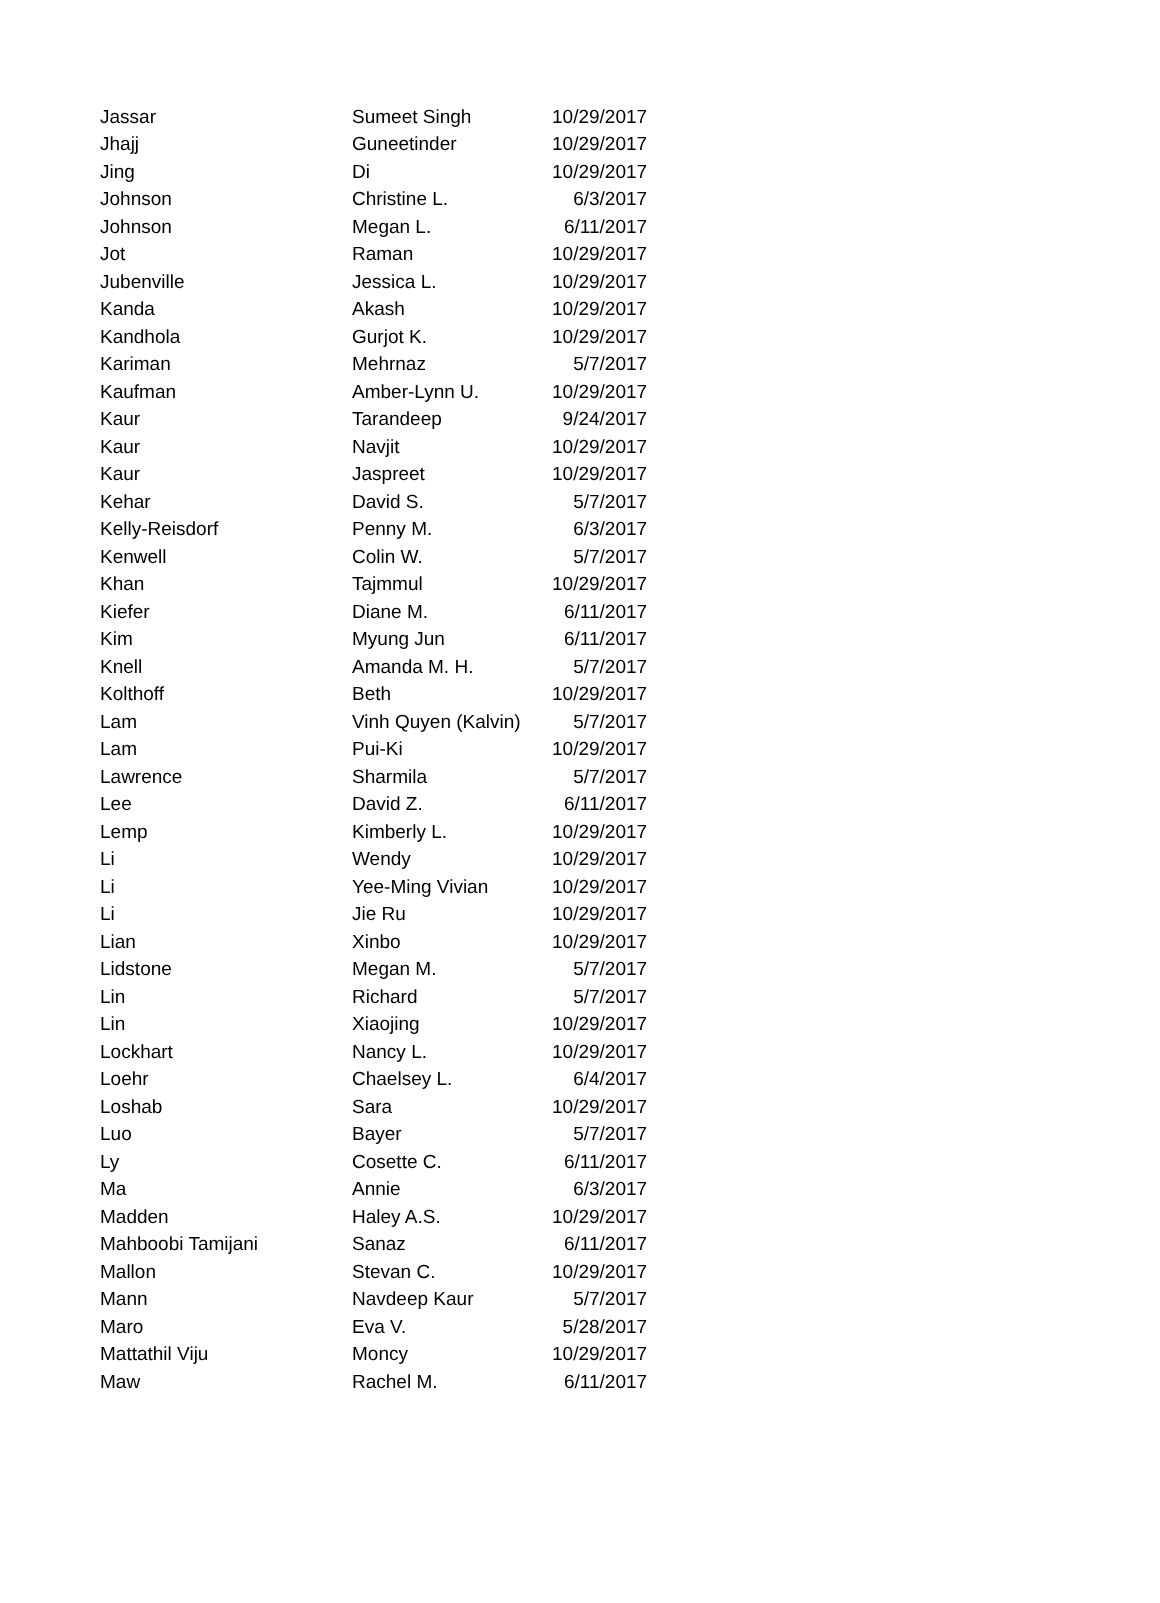| Jassar | Sumeet Singh | 10/29/2017 |
| Jhajj | Guneetinder | 10/29/2017 |
| Jing | Di | 10/29/2017 |
| Johnson | Christine L. | 6/3/2017 |
| Johnson | Megan L. | 6/11/2017 |
| Jot | Raman | 10/29/2017 |
| Jubenville | Jessica L. | 10/29/2017 |
| Kanda | Akash | 10/29/2017 |
| Kandhola | Gurjot K. | 10/29/2017 |
| Kariman | Mehrnaz | 5/7/2017 |
| Kaufman | Amber-Lynn U. | 10/29/2017 |
| Kaur | Tarandeep | 9/24/2017 |
| Kaur | Navjit | 10/29/2017 |
| Kaur | Jaspreet | 10/29/2017 |
| Kehar | David S. | 5/7/2017 |
| Kelly-Reisdorf | Penny M. | 6/3/2017 |
| Kenwell | Colin W. | 5/7/2017 |
| Khan | Tajmmul | 10/29/2017 |
| Kiefer | Diane M. | 6/11/2017 |
| Kim | Myung Jun | 6/11/2017 |
| Knell | Amanda M. H. | 5/7/2017 |
| Kolthoff | Beth | 10/29/2017 |
| Lam | Vinh Quyen (Kalvin) | 5/7/2017 |
| Lam | Pui-Ki | 10/29/2017 |
| Lawrence | Sharmila | 5/7/2017 |
| Lee | David Z. | 6/11/2017 |
| Lemp | Kimberly L. | 10/29/2017 |
| Li | Wendy | 10/29/2017 |
| Li | Yee-Ming Vivian | 10/29/2017 |
| Li | Jie Ru | 10/29/2017 |
| Lian | Xinbo | 10/29/2017 |
| Lidstone | Megan M. | 5/7/2017 |
| Lin | Richard | 5/7/2017 |
| Lin | Xiaojing | 10/29/2017 |
| Lockhart | Nancy L. | 10/29/2017 |
| Loehr | Chaelsey L. | 6/4/2017 |
| Loshab | Sara | 10/29/2017 |
| Luo | Bayer | 5/7/2017 |
| Ly | Cosette C. | 6/11/2017 |
| Ma | Annie | 6/3/2017 |
| Madden | Haley A.S. | 10/29/2017 |
| Mahboobi Tamijani | Sanaz | 6/11/2017 |
| Mallon | Stevan C. | 10/29/2017 |
| Mann | Navdeep Kaur | 5/7/2017 |
| Maro | Eva V. | 5/28/2017 |
| Mattathil Viju | Moncy | 10/29/2017 |
| Maw | Rachel M. | 6/11/2017 |